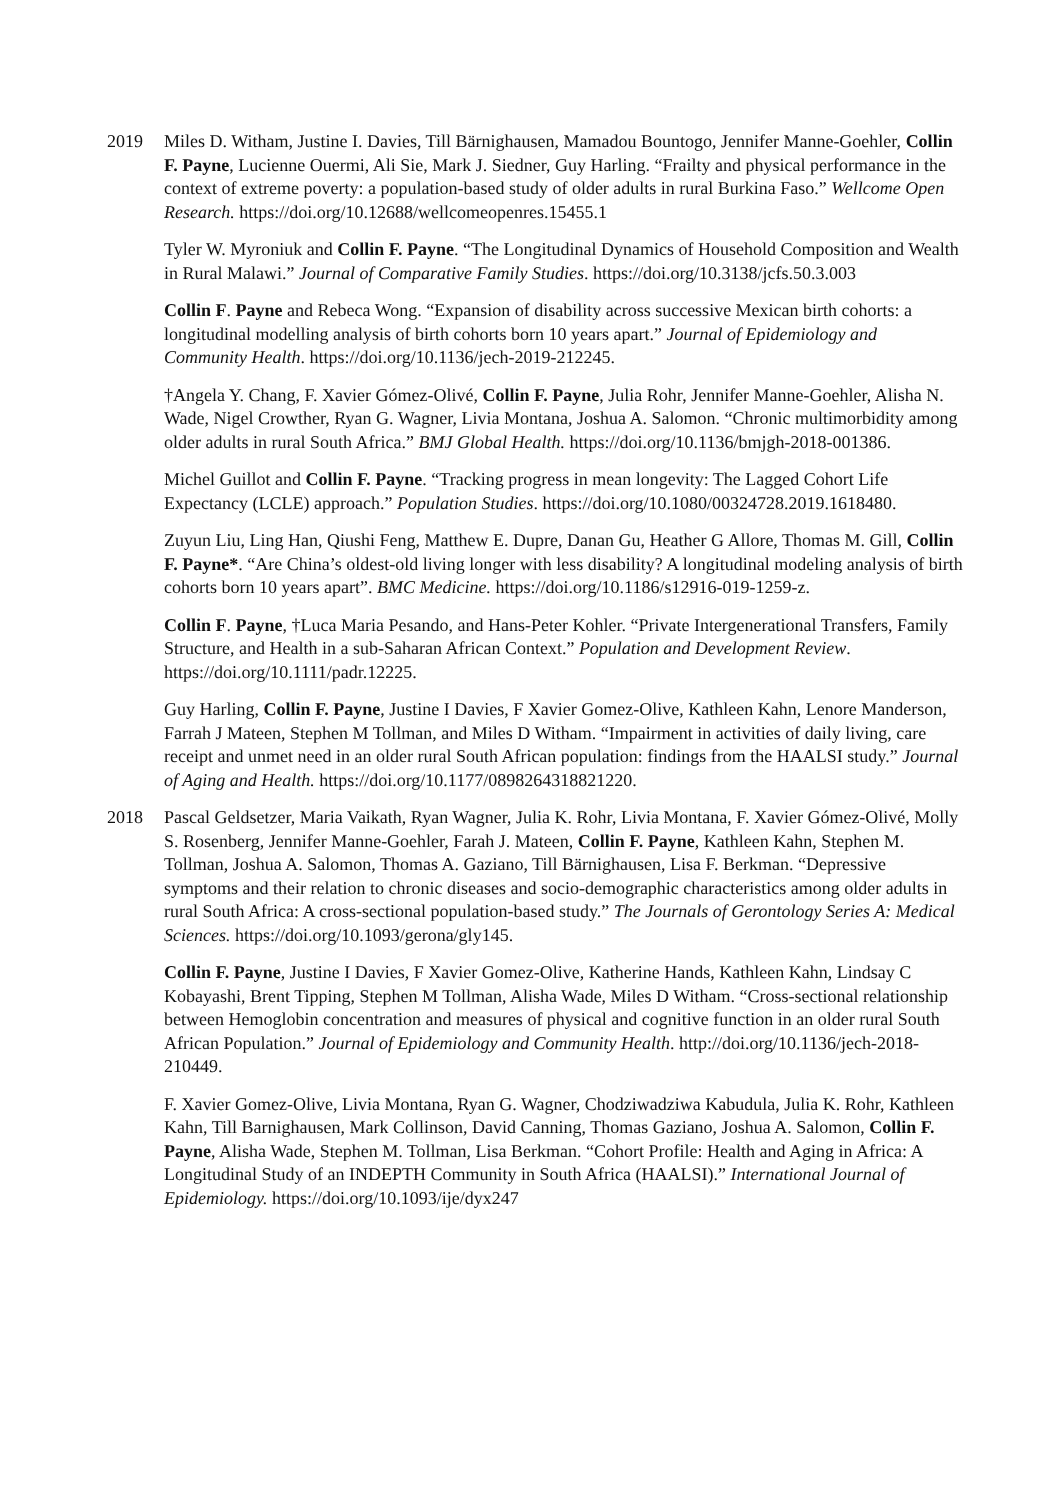2019 Miles D. Witham, Justine I. Davies, Till Bärnighausen, Mamadou Bountogo, Jennifer Manne-Goehler, Collin F. Payne, Lucienne Ouermi, Ali Sie, Mark J. Siedner, Guy Harling. “Frailty and physical performance in the context of extreme poverty: a population-based study of older adults in rural Burkina Faso.” Wellcome Open Research. https://doi.org/10.12688/wellcomeopenres.15455.1
Tyler W. Myroniuk and Collin F. Payne. “The Longitudinal Dynamics of Household Composition and Wealth in Rural Malawi.” Journal of Comparative Family Studies. https://doi.org/10.3138/jcfs.50.3.003
Collin F. Payne and Rebeca Wong. “Expansion of disability across successive Mexican birth cohorts: a longitudinal modelling analysis of birth cohorts born 10 years apart.” Journal of Epidemiology and Community Health. https://doi.org/10.1136/jech-2019-212245.
†Angela Y. Chang, F. Xavier Gómez-Olivé, Collin F. Payne, Julia Rohr, Jennifer Manne-Goehler, Alisha N. Wade, Nigel Crowther, Ryan G. Wagner, Livia Montana, Joshua A. Salomon. “Chronic multimorbidity among older adults in rural South Africa.” BMJ Global Health. https://doi.org/10.1136/bmjgh-2018-001386.
Michel Guillot and Collin F. Payne. “Tracking progress in mean longevity: The Lagged Cohort Life Expectancy (LCLE) approach.” Population Studies. https://doi.org/10.1080/00324728.2019.1618480.
Zuyun Liu, Ling Han, Qiushi Feng, Matthew E. Dupre, Danan Gu, Heather G Allore, Thomas M. Gill, Collin F. Payne*. “Are China’s oldest-old living longer with less disability? A longitudinal modeling analysis of birth cohorts born 10 years apart”. BMC Medicine. https://doi.org/10.1186/s12916-019-1259-z.
Collin F. Payne, †Luca Maria Pesando, and Hans-Peter Kohler. “Private Intergenerational Transfers, Family Structure, and Health in a sub-Saharan African Context.” Population and Development Review. https://doi.org/10.1111/padr.12225.
Guy Harling, Collin F. Payne, Justine I Davies, F Xavier Gomez-Olive, Kathleen Kahn, Lenore Manderson, Farrah J Mateen, Stephen M Tollman, and Miles D Witham. “Impairment in activities of daily living, care receipt and unmet need in an older rural South African population: findings from the HAALSI study.” Journal of Aging and Health. https://doi.org/10.1177/0898264318821220.
2018 Pascal Geldsetzer, Maria Vaikath, Ryan Wagner, Julia K. Rohr, Livia Montana, F. Xavier Gómez-Olivé, Molly S. Rosenberg, Jennifer Manne-Goehler, Farah J. Mateen, Collin F. Payne, Kathleen Kahn, Stephen M. Tollman, Joshua A. Salomon, Thomas A. Gaziano, Till Bärnighausen, Lisa F. Berkman. “Depressive symptoms and their relation to chronic diseases and socio-demographic characteristics among older adults in rural South Africa: A cross-sectional population-based study.” The Journals of Gerontology Series A: Medical Sciences. https://doi.org/10.1093/gerona/gly145.
Collin F. Payne, Justine I Davies, F Xavier Gomez-Olive, Katherine Hands, Kathleen Kahn, Lindsay C Kobayashi, Brent Tipping, Stephen M Tollman, Alisha Wade, Miles D Witham. “Cross-sectional relationship between Hemoglobin concentration and measures of physical and cognitive function in an older rural South African Population.” Journal of Epidemiology and Community Health. http://doi.org/10.1136/jech-2018-210449.
F. Xavier Gomez-Olive, Livia Montana, Ryan G. Wagner, Chodziwadziwa Kabudula, Julia K. Rohr, Kathleen Kahn, Till Barnighausen, Mark Collinson, David Canning, Thomas Gaziano, Joshua A. Salomon, Collin F. Payne, Alisha Wade, Stephen M. Tollman, Lisa Berkman. “Cohort Profile: Health and Aging in Africa: A Longitudinal Study of an INDEPTH Community in South Africa (HAALSI).” International Journal of Epidemiology. https://doi.org/10.1093/ije/dyx247